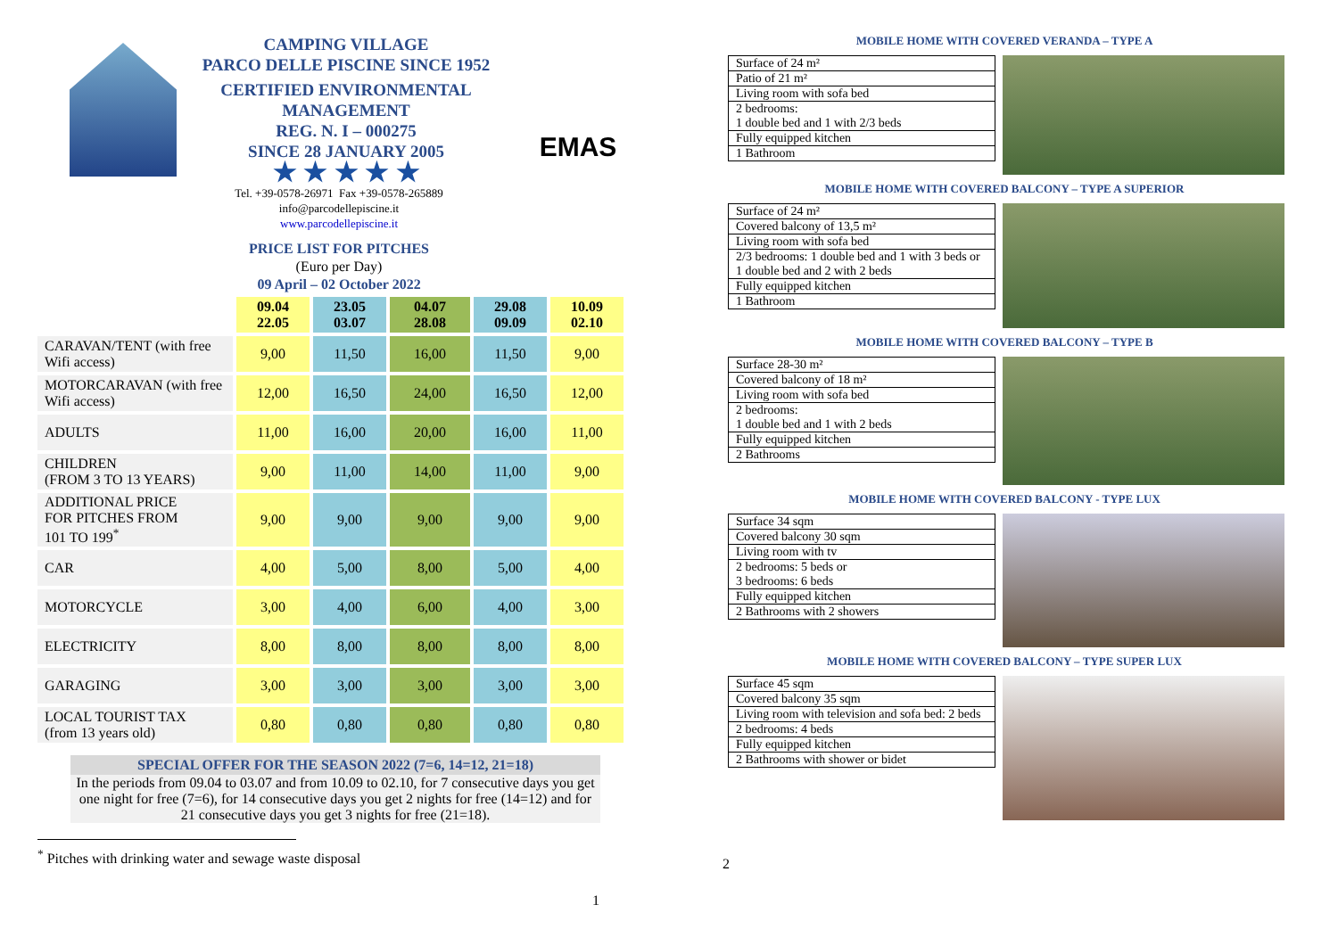CAMPING VILLAGE
PARCO DELLE PISCINE SINCE 1952
CERTIFIED ENVIRONMENTAL
MANAGEMENT
REG. N. I – 000275
SINCE 28 JANUARY 2005
★ ★ ★ ★ ★
EMAS
Tel. +39-0578-26971 Fax +39-0578-265889
info@parcodellepiscine.it
www.parcodellepiscine.it
PRICE LIST FOR PITCHES
(Euro per Day)
09 April – 02 October 2022
| | 09.04 22.05 | 23.05 03.07 | 04.07 28.08 | 29.08 09.09 | 10.09 02.10 |
| --- | --- | --- | --- | --- | --- |
| CARAVAN/TENT (with free Wifi access) | 9,00 | 11,50 | 16,00 | 11,50 | 9,00 |
| MOTORCARAVAN (with free Wifi access) | 12,00 | 16,50 | 24,00 | 16,50 | 12,00 |
| ADULTS | 11,00 | 16,00 | 20,00 | 16,00 | 11,00 |
| CHILDREN (FROM 3 TO 13 YEARS) | 9,00 | 11,00 | 14,00 | 11,00 | 9,00 |
| ADDITIONAL PRICE FOR PITCHES FROM 101 TO 199<sup>*</sup> | 9,00 | 9,00 | 9,00 | 9,00 | 9,00 |
| CAR | 4,00 | 5,00 | 8,00 | 5,00 | 4,00 |
| MOTORCYCLE | 3,00 | 4,00 | 6,00 | 4,00 | 3,00 |
| ELECTRICITY | 8,00 | 8,00 | 8,00 | 8,00 | 8,00 |
| GARAGING | 3,00 | 3,00 | 3,00 | 3,00 | 3,00 |
| LOCAL TOURIST TAX (from 13 years old) | 0,80 | 0,80 | 0,80 | 0,80 | 0,80 |
SPECIAL OFFER FOR THE SEASON 2022 (7=6, 14=12, 21=18)
In the periods from 09.04 to 03.07 and from 10.09 to 02.10, for 7 consecutive days you get one night for free (7=6), for 14 consecutive days you get 2 nights for free (14=12) and for 21 consecutive days you get 3 nights for free (21=18).
<sup>*</sup> Pitches with drinking water and sewage waste disposal
1
MOBILE HOME WITH COVERED VERANDA – TYPE A
| Surface of 24 m² |
| Patio of 21 m² |
| Living room with sofa bed |
| 2 bedrooms: 1 double bed and 1 with 2/3 beds |
| Fully equipped kitchen |
| 1 Bathroom |
MOBILE HOME WITH COVERED BALCONY – TYPE A SUPERIOR
| Surface of 24 m² |
| Covered balcony of 13,5 m² |
| Living room with sofa bed |
| 2/3 bedrooms: 1 double bed and 1 with 3 beds or 1 double bed and 2 with 2 beds |
| Fully equipped kitchen |
| 1 Bathroom |
MOBILE HOME WITH COVERED BALCONY – TYPE B
| Surface 28-30 m² |
| Covered balcony of 18 m² |
| Living room with sofa bed |
| 2 bedrooms: 1 double bed and 1 with 2 beds |
| Fully equipped kitchen |
| 2 Bathrooms |
MOBILE HOME WITH COVERED BALCONY - TYPE LUX
| Surface 34 sqm |
| Covered balcony 30 sqm |
| Living room with tv |
| 2 bedrooms: 5 beds or 3 bedrooms: 6 beds |
| Fully equipped kitchen |
| 2 Bathrooms with 2 showers |
MOBILE HOME WITH COVERED BALCONY – TYPE SUPER LUX
| Surface 45 sqm |
| Covered balcony 35 sqm |
| Living room with television and sofa bed: 2 beds |
| 2 bedrooms: 4 beds |
| Fully equipped kitchen |
| 2 Bathrooms with shower or bidet |
2